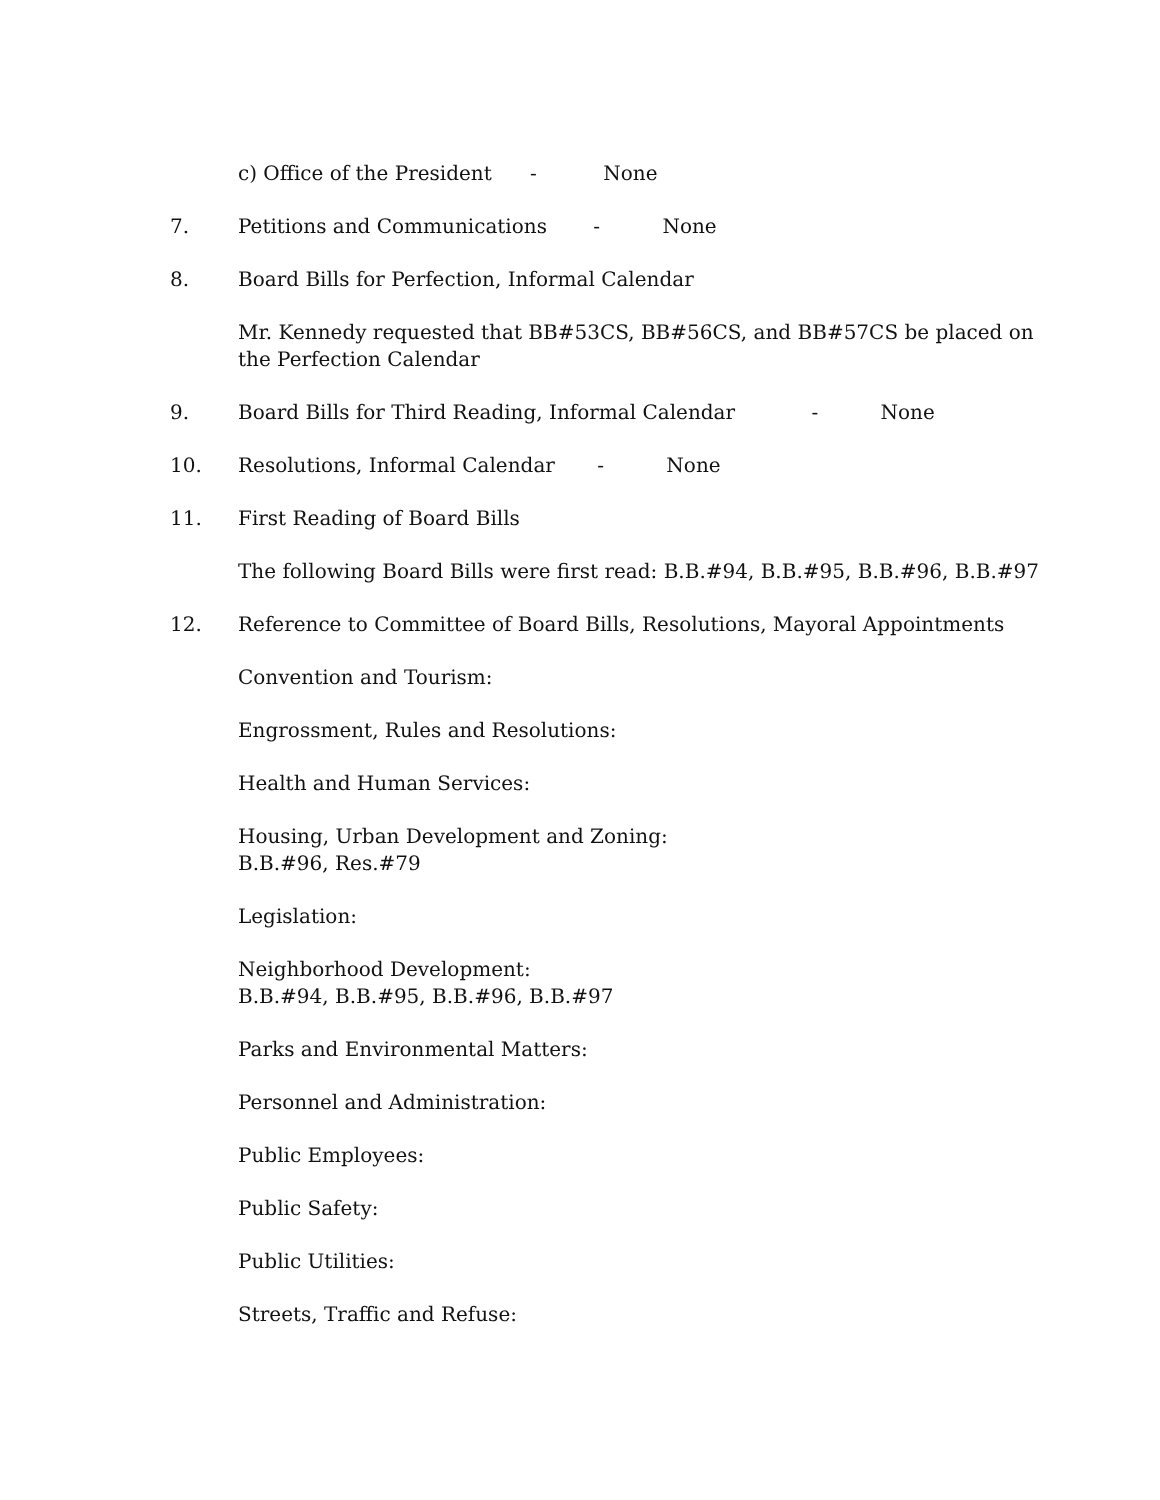c) Office of the President - None
7. Petitions and Communications - None
8. Board Bills for Perfection, Informal Calendar
Mr. Kennedy requested that BB#53CS, BB#56CS, and BB#57CS be placed on the Perfection Calendar
9. Board Bills for Third Reading, Informal Calendar - None
10. Resolutions, Informal Calendar - None
11. First Reading of Board Bills
The following Board Bills were first read: B.B.#94, B.B.#95, B.B.#96, B.B.#97
12. Reference to Committee of Board Bills, Resolutions, Mayoral Appointments
Convention and Tourism:
Engrossment, Rules and Resolutions:
Health and Human Services:
Housing, Urban Development and Zoning:
B.B.#96, Res.#79
Legislation:
Neighborhood Development:
B.B.#94, B.B.#95, B.B.#96, B.B.#97
Parks and Environmental Matters:
Personnel and Administration:
Public Employees:
Public Safety:
Public Utilities:
Streets, Traffic and Refuse: